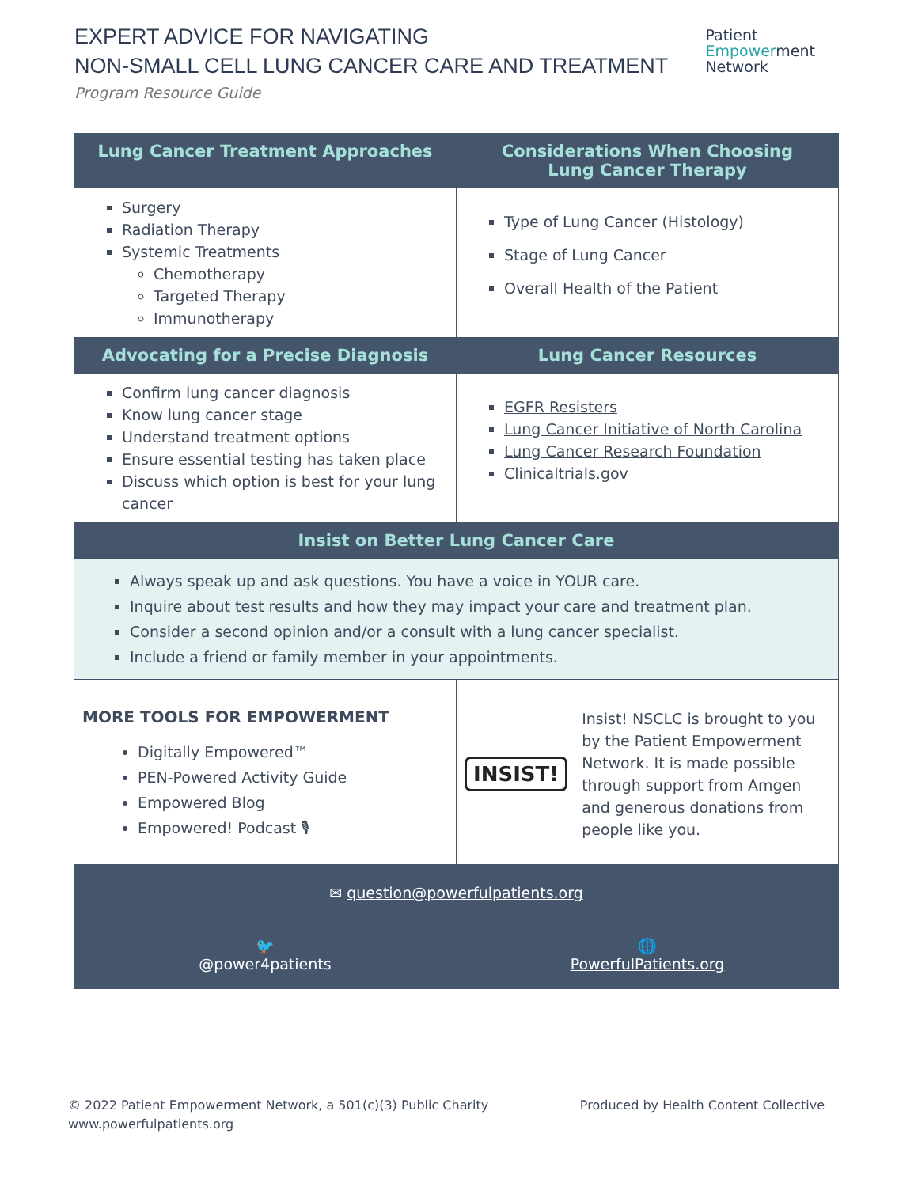EXPERT ADVICE FOR NAVIGATING
NON-SMALL CELL LUNG CANCER CARE AND TREATMENT
Program Resource Guide
Patient
Empowerment
Network
| Lung Cancer Treatment Approaches | Considerations When Choosing Lung Cancer Therapy |
| --- | --- |
| Surgery Radiation Therapy Systemic Treatments Chemotherapy Targeted Therapy Immunotherapy | Type of Lung Cancer (Histology) Stage of Lung Cancer Overall Health of the Patient |
| Advocating for a Precise Diagnosis | Lung Cancer Resources |
| Confirm lung cancer diagnosis Know lung cancer stage Understand treatment options Ensure essential testing has taken place Discuss which option is best for your lung cancer | EGFR Resisters Lung Cancer Initiative of North Carolina Lung Cancer Research Foundation Clinicaltrials.gov |
| Insist on Better Lung Cancer Care | |
| Always speak up and ask questions. You have a voice in YOUR care. Inquire about test results and how they may impact your care and treatment plan. Consider a second opinion and/or a consult with a lung cancer specialist. Include a friend or family member in your appointments. | |
| MORE TOOLS FOR EMPOWERMENT Digitally Empowered™ PEN-Powered Activity Guide Empowered Blog Empowered! Podcast 🎙 | INSIST! Insist! NSCLC is brought to you by the Patient Empowerment Network. It is made possible through support from Amgen and generous donations from people like you. |
| ✉ question@powerfulpatients.org | |
| 🐦 @power4patients | 🌐 PowerfulPatients.org |
© 2022 Patient Empowerment Network, a 501(c)(3) Public Charity
www.powerfulpatients.org
Produced by Health Content Collective